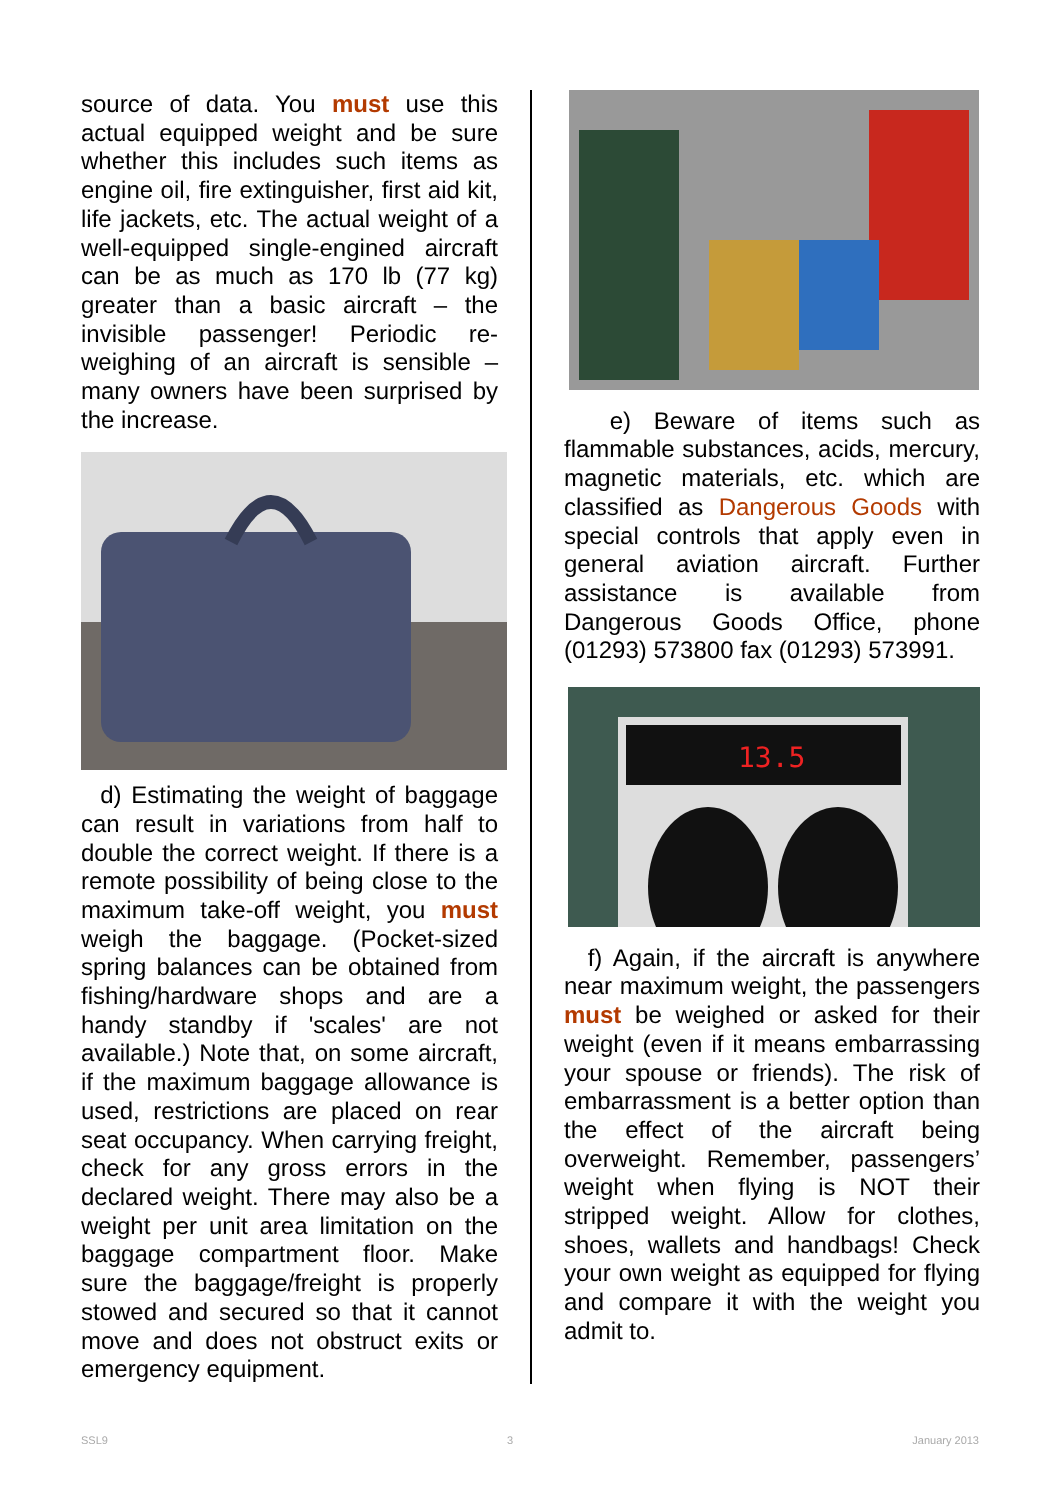source of data. You must use this actual equipped weight and be sure whether this includes such items as engine oil, fire extinguisher, first aid kit, life jackets, etc. The actual weight of a well-equipped single-engined aircraft can be as much as 170 lb (77 kg) greater than a basic aircraft – the invisible passenger! Periodic re-weighing of an aircraft is sensible – many owners have been surprised by the increase.
d) Estimating the weight of baggage can result in variations from half to double the correct weight. If there is a remote possibility of being close to the maximum take-off weight, you must weigh the baggage. (Pocket-sized spring balances can be obtained from fishing/hardware shops and are a handy standby if 'scales' are not available.) Note that, on some aircraft, if the maximum baggage allowance is used, restrictions are placed on rear seat occupancy. When carrying freight, check for any gross errors in the declared weight. There may also be a weight per unit area limitation on the baggage compartment floor. Make sure the baggage/freight is properly stowed and secured so that it cannot move and does not obstruct exits or emergency equipment.
e) Beware of items such as flammable substances, acids, mercury, magnetic materials, etc. which are classified as Dangerous Goods with special controls that apply even in general aviation aircraft. Further assistance is available from Dangerous Goods Office, phone (01293) 573800 fax (01293) 573991.
13.5
f) Again, if the aircraft is anywhere near maximum weight, the passengers must be weighed or asked for their weight (even if it means embarrassing your spouse or friends). The risk of embarrassment is a better option than the effect of the aircraft being overweight. Remember, passengers’ weight when flying is NOT their stripped weight. Allow for clothes, shoes, wallets and handbags! Check your own weight as equipped for flying and compare it with the weight you admit to.
SSL9 3 January 2013